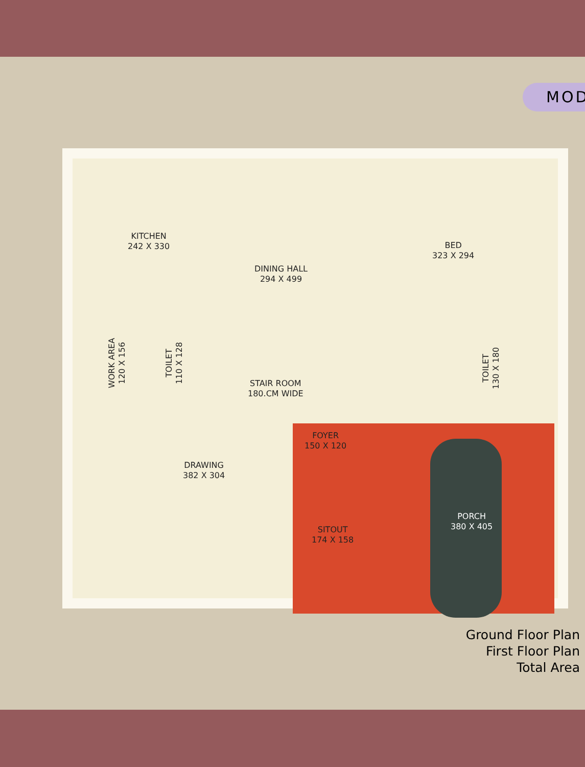MOD
KITCHEN
242 X 330
DINING HALL
294 X 499
BED
323 X 294
WORK AREA
120 X 156
TOILET
110 X 128
STAIR ROOM
180.CM WIDE
TOILET
130 X 180
FOYER
150 X 120
DRAWING
382 X 304
SITOUT
174 X 158
PORCH
380 X 405
Ground Floor Plan
First Floor Plan
Total Area